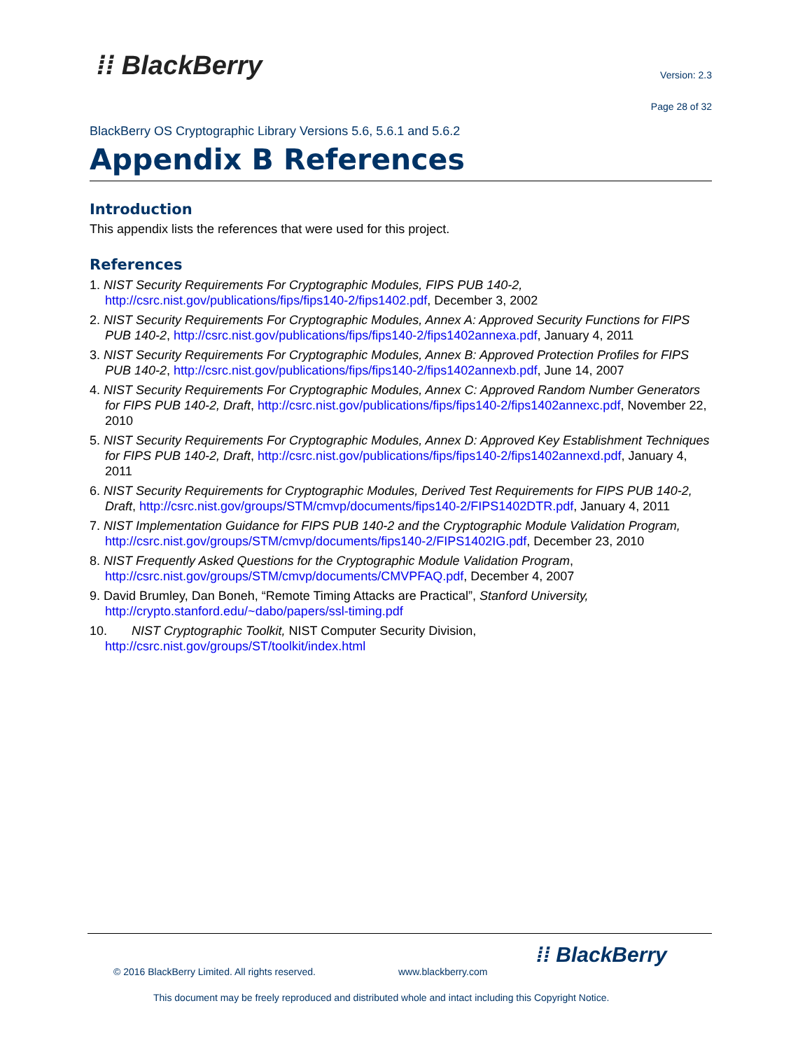⁞⁞ BlackBerry
Version: 2.3
Page 28 of 32
BlackBerry OS Cryptographic Library Versions 5.6, 5.6.1 and 5.6.2
Appendix B References
Introduction
This appendix lists the references that were used for this project.
References
1. NIST Security Requirements For Cryptographic Modules, FIPS PUB 140-2, http://csrc.nist.gov/publications/fips/fips140-2/fips1402.pdf, December 3, 2002
2. NIST Security Requirements For Cryptographic Modules, Annex A: Approved Security Functions for FIPS PUB 140-2, http://csrc.nist.gov/publications/fips/fips140-2/fips1402annexa.pdf, January 4, 2011
3. NIST Security Requirements For Cryptographic Modules, Annex B: Approved Protection Profiles for FIPS PUB 140-2, http://csrc.nist.gov/publications/fips/fips140-2/fips1402annexb.pdf, June 14, 2007
4. NIST Security Requirements For Cryptographic Modules, Annex C: Approved Random Number Generators for FIPS PUB 140-2, Draft, http://csrc.nist.gov/publications/fips/fips140-2/fips1402annexc.pdf, November 22, 2010
5. NIST Security Requirements For Cryptographic Modules, Annex D: Approved Key Establishment Techniques for FIPS PUB 140-2, Draft, http://csrc.nist.gov/publications/fips/fips140-2/fips1402annexd.pdf, January 4, 2011
6. NIST Security Requirements for Cryptographic Modules, Derived Test Requirements for FIPS PUB 140-2, Draft, http://csrc.nist.gov/groups/STM/cmvp/documents/fips140-2/FIPS1402DTR.pdf, January 4, 2011
7. NIST Implementation Guidance for FIPS PUB 140-2 and the Cryptographic Module Validation Program, http://csrc.nist.gov/groups/STM/cmvp/documents/fips140-2/FIPS1402IG.pdf, December 23, 2010
8. NIST Frequently Asked Questions for the Cryptographic Module Validation Program, http://csrc.nist.gov/groups/STM/cmvp/documents/CMVPFAQ.pdf, December 4, 2007
9. David Brumley, Dan Boneh, “Remote Timing Attacks are Practical”, Stanford University, http://crypto.stanford.edu/~dabo/papers/ssl-timing.pdf
10. NIST Cryptographic Toolkit, NIST Computer Security Division, http://csrc.nist.gov/groups/ST/toolkit/index.html
© 2016 BlackBerry Limited. All rights reserved.
www.blackberry.com
⁞⁞ BlackBerry
This document may be freely reproduced and distributed whole and intact including this Copyright Notice.